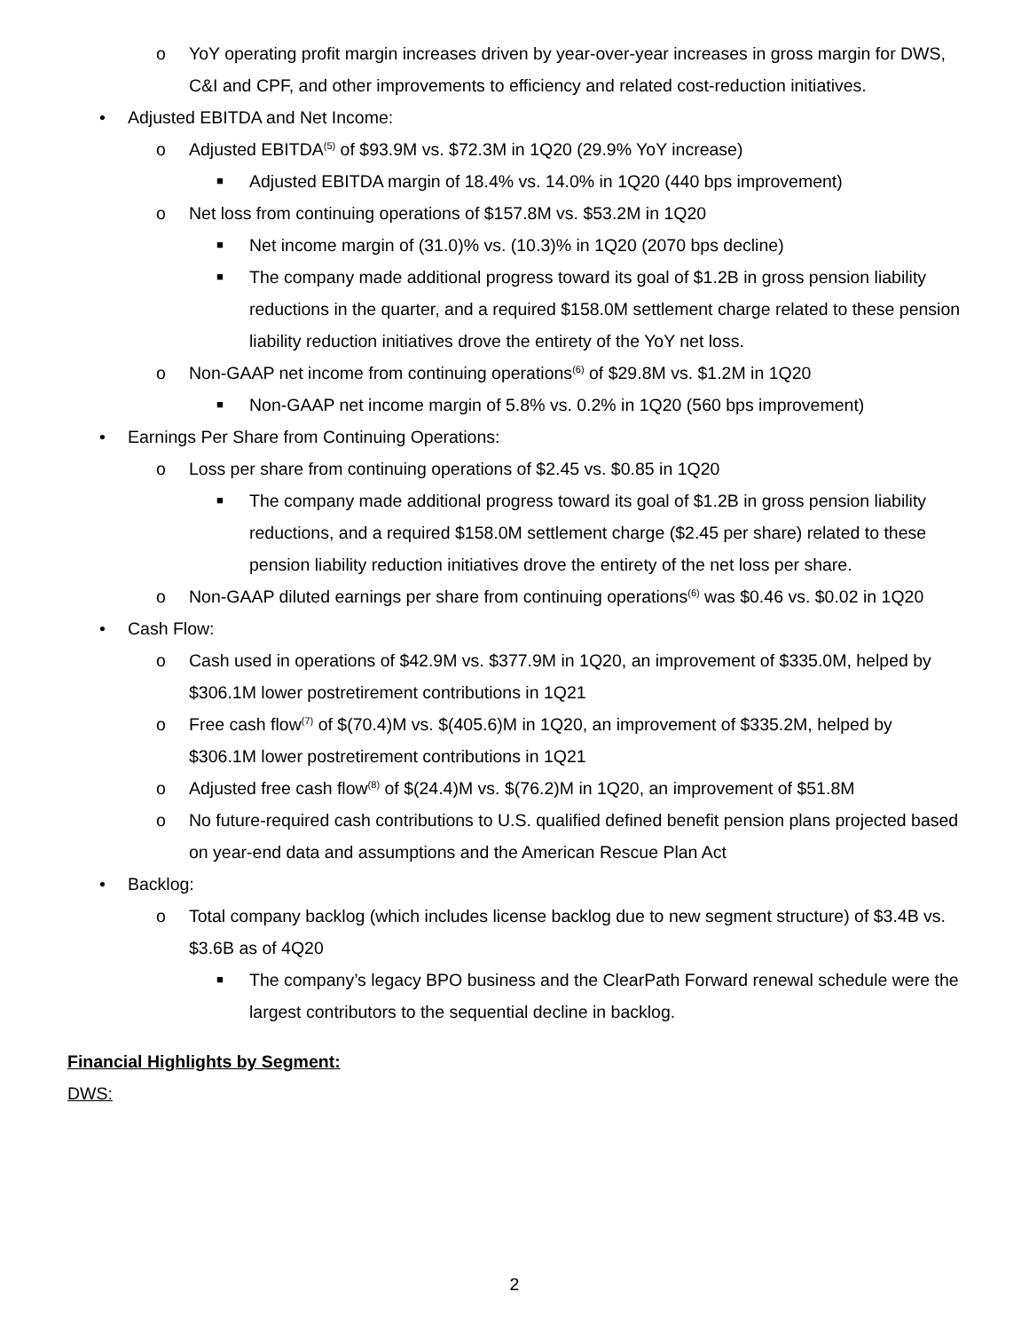o YoY operating profit margin increases driven by year-over-year increases in gross margin for DWS, C&I and CPF, and other improvements to efficiency and related cost-reduction initiatives.
• Adjusted EBITDA and Net Income:
o Adjusted EBITDA<sup>(5)</sup> of $93.9M vs. $72.3M in 1Q20 (29.9% YoY increase)
■ Adjusted EBITDA margin of 18.4% vs. 14.0% in 1Q20 (440 bps improvement)
o Net loss from continuing operations of $157.8M vs. $53.2M in 1Q20
■ Net income margin of (31.0)% vs. (10.3)% in 1Q20 (2070 bps decline)
■ The company made additional progress toward its goal of $1.2B in gross pension liability reductions in the quarter, and a required $158.0M settlement charge related to these pension liability reduction initiatives drove the entirety of the YoY net loss.
o Non-GAAP net income from continuing operations<sup>(6)</sup> of $29.8M vs. $1.2M in 1Q20
■ Non-GAAP net income margin of 5.8% vs. 0.2% in 1Q20 (560 bps improvement)
• Earnings Per Share from Continuing Operations:
o Loss per share from continuing operations of $2.45 vs. $0.85 in 1Q20
■ The company made additional progress toward its goal of $1.2B in gross pension liability reductions, and a required $158.0M settlement charge ($2.45 per share) related to these pension liability reduction initiatives drove the entirety of the net loss per share.
o Non-GAAP diluted earnings per share from continuing operations<sup>(6)</sup> was $0.46 vs. $0.02 in 1Q20
• Cash Flow:
o Cash used in operations of $42.9M vs. $377.9M in 1Q20, an improvement of $335.0M, helped by $306.1M lower postretirement contributions in 1Q21
o Free cash flow<sup>(7)</sup> of $(70.4)M vs. $(405.6)M in 1Q20, an improvement of $335.2M, helped by $306.1M lower postretirement contributions in 1Q21
o Adjusted free cash flow<sup>(8)</sup> of $(24.4)M vs. $(76.2)M in 1Q20, an improvement of $51.8M
o No future-required cash contributions to U.S. qualified defined benefit pension plans projected based on year-end data and assumptions and the American Rescue Plan Act
• Backlog:
o Total company backlog (which includes license backlog due to new segment structure) of $3.4B vs. $3.6B as of 4Q20
■ The company’s legacy BPO business and the ClearPath Forward renewal schedule were the largest contributors to the sequential decline in backlog.
Financial Highlights by Segment:
DWS:
2